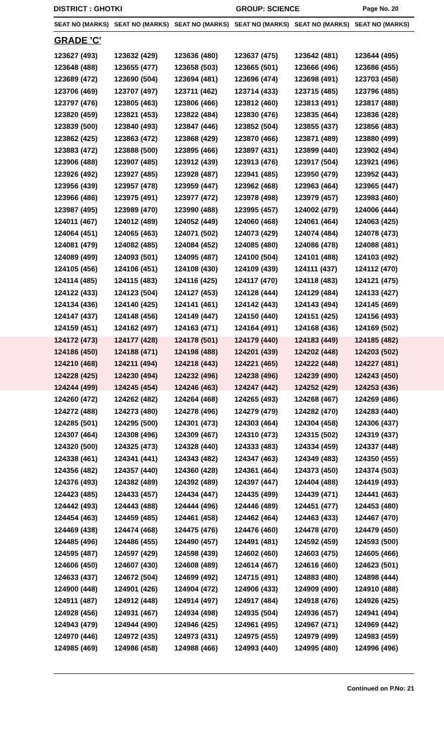DISTRICT : GHOTKI GROUP: SCIENCE Page No. 20
| SEAT NO (MARKS) | SEAT NO (MARKS) | SEAT NO (MARKS) | SEAT NO (MARKS) | SEAT NO (MARKS) | SEAT NO (MARKS) |
| --- | --- | --- | --- | --- | --- |
| GRADE 'C' | | | | | |
| 123627 (493) | 123632 (429) | 123636 (480) | 123637 (475) | 123642 (481) | 123644 (495) |
| 123648 (488) | 123655 (477) | 123658 (503) | 123665 (501) | 123666 (496) | 123686 (455) |
| 123689 (472) | 123690 (504) | 123694 (481) | 123696 (474) | 123698 (491) | 123703 (458) |
| 123706 (469) | 123707 (497) | 123711 (462) | 123714 (433) | 123715 (485) | 123796 (485) |
| 123797 (476) | 123805 (463) | 123806 (466) | 123812 (460) | 123813 (491) | 123817 (488) |
| 123820 (459) | 123821 (453) | 123822 (484) | 123830 (476) | 123835 (464) | 123836 (428) |
| 123839 (500) | 123840 (493) | 123847 (446) | 123852 (504) | 123855 (437) | 123856 (483) |
| 123862 (425) | 123863 (472) | 123868 (429) | 123870 (466) | 123871 (489) | 123880 (499) |
| 123883 (472) | 123888 (500) | 123895 (466) | 123897 (431) | 123899 (440) | 123902 (494) |
| 123906 (488) | 123907 (485) | 123912 (439) | 123913 (476) | 123917 (504) | 123921 (496) |
| 123926 (492) | 123927 (485) | 123928 (487) | 123941 (485) | 123950 (479) | 123952 (443) |
| 123956 (439) | 123957 (478) | 123959 (447) | 123962 (468) | 123963 (464) | 123965 (447) |
| 123966 (486) | 123975 (491) | 123977 (472) | 123978 (498) | 123979 (457) | 123983 (460) |
| 123987 (495) | 123989 (470) | 123990 (488) | 123995 (457) | 124002 (479) | 124006 (444) |
| 124011 (467) | 124012 (489) | 124052 (449) | 124060 (468) | 124061 (464) | 124063 (425) |
| 124064 (451) | 124065 (463) | 124071 (502) | 124073 (429) | 124074 (484) | 124078 (473) |
| 124081 (479) | 124082 (485) | 124084 (452) | 124085 (480) | 124086 (478) | 124088 (481) |
| 124089 (499) | 124093 (501) | 124095 (487) | 124100 (504) | 124101 (488) | 124103 (492) |
| 124105 (456) | 124106 (451) | 124108 (430) | 124109 (439) | 124111 (437) | 124112 (470) |
| 124114 (485) | 124115 (483) | 124116 (425) | 124117 (470) | 124118 (483) | 124121 (475) |
| 124122 (433) | 124123 (504) | 124127 (453) | 124128 (444) | 124129 (484) | 124133 (427) |
| 124134 (436) | 124140 (425) | 124141 (461) | 124142 (443) | 124143 (494) | 124145 (469) |
| 124147 (437) | 124148 (456) | 124149 (447) | 124150 (440) | 124151 (425) | 124156 (493) |
| 124159 (451) | 124162 (497) | 124163 (471) | 124164 (491) | 124168 (436) | 124169 (502) |
| 124172 (473) | 124177 (428) | 124178 (501) | 124179 (440) | 124183 (449) | 124185 (482) |
| 124186 (450) | 124188 (471) | 124198 (488) | 124201 (439) | 124202 (448) | 124203 (502) |
| 124210 (468) | 124211 (494) | 124218 (443) | 124221 (465) | 124222 (448) | 124227 (481) |
| 124228 (425) | 124230 (494) | 124232 (496) | 124238 (496) | 124239 (490) | 124243 (450) |
| 124244 (499) | 124245 (454) | 124246 (463) | 124247 (442) | 124252 (429) | 124253 (436) |
| 124260 (472) | 124262 (482) | 124264 (468) | 124265 (493) | 124268 (467) | 124269 (486) |
| 124272 (488) | 124273 (480) | 124278 (496) | 124279 (479) | 124282 (470) | 124283 (440) |
| 124285 (501) | 124295 (500) | 124301 (473) | 124303 (464) | 124304 (458) | 124306 (437) |
| 124307 (464) | 124308 (496) | 124309 (467) | 124310 (473) | 124315 (502) | 124319 (437) |
| 124320 (500) | 124325 (473) | 124328 (440) | 124333 (483) | 124334 (459) | 124337 (448) |
| 124338 (461) | 124341 (441) | 124343 (482) | 124347 (463) | 124349 (483) | 124350 (455) |
| 124356 (482) | 124357 (440) | 124360 (428) | 124361 (464) | 124373 (450) | 124374 (503) |
| 124376 (493) | 124382 (489) | 124392 (489) | 124397 (447) | 124404 (488) | 124419 (493) |
| 124423 (485) | 124433 (457) | 124434 (447) | 124435 (499) | 124439 (471) | 124441 (463) |
| 124442 (493) | 124443 (488) | 124444 (496) | 124446 (489) | 124451 (477) | 124453 (480) |
| 124454 (463) | 124459 (485) | 124461 (458) | 124462 (464) | 124463 (433) | 124467 (470) |
| 124469 (438) | 124474 (468) | 124475 (476) | 124476 (460) | 124478 (470) | 124479 (450) |
| 124485 (496) | 124486 (455) | 124490 (457) | 124491 (481) | 124592 (459) | 124593 (500) |
| 124595 (487) | 124597 (429) | 124598 (439) | 124602 (460) | 124603 (475) | 124605 (466) |
| 124606 (450) | 124607 (430) | 124608 (489) | 124614 (467) | 124616 (460) | 124623 (501) |
| 124633 (437) | 124672 (504) | 124699 (492) | 124715 (491) | 124883 (480) | 124898 (444) |
| 124900 (448) | 124901 (426) | 124904 (472) | 124906 (433) | 124909 (490) | 124910 (488) |
| 124911 (487) | 124912 (448) | 124914 (497) | 124917 (484) | 124918 (476) | 124926 (425) |
| 124928 (456) | 124931 (467) | 124934 (498) | 124935 (504) | 124936 (457) | 124941 (494) |
| 124943 (479) | 124944 (490) | 124946 (425) | 124961 (495) | 124967 (471) | 124969 (442) |
| 124970 (446) | 124972 (435) | 124973 (431) | 124975 (455) | 124979 (499) | 124983 (459) |
| 124985 (469) | 124986 (458) | 124988 (466) | 124993 (440) | 124995 (480) | 124996 (496) |
Continued on P.No: 21